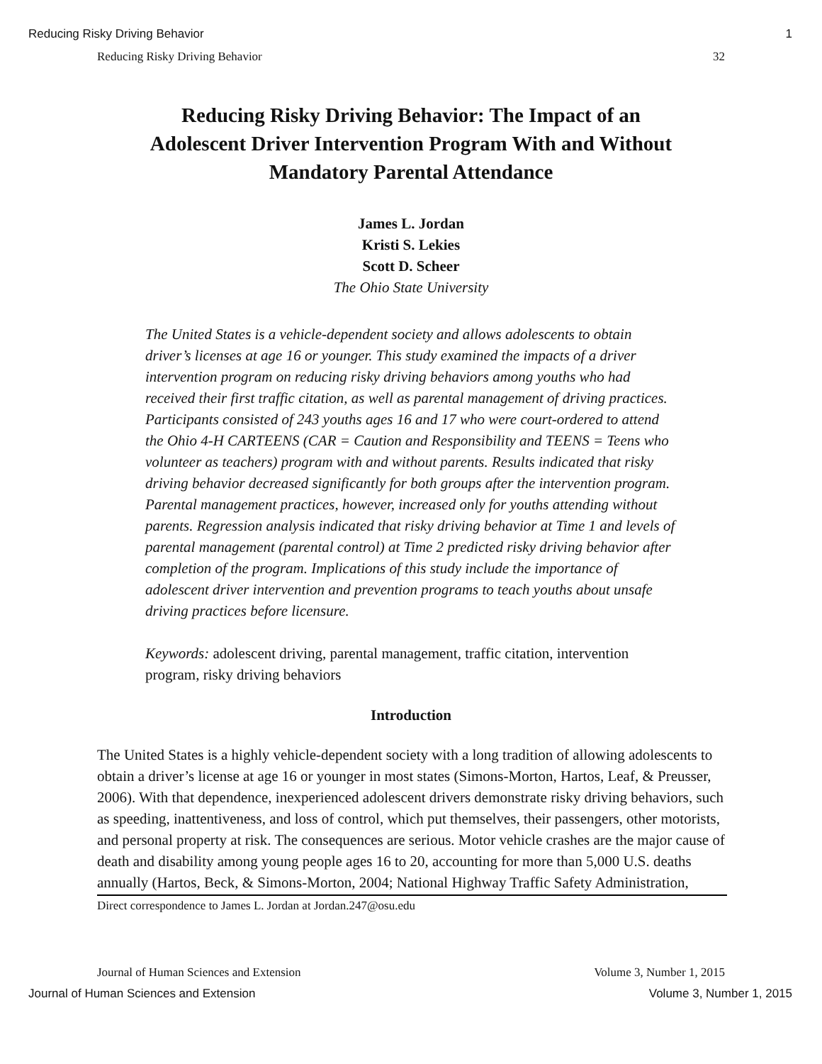Reducing Risky Driving Behavior 1
Reducing Risky Driving Behavior 32
Reducing Risky Driving Behavior: The Impact of an Adolescent Driver Intervention Program With and Without Mandatory Parental Attendance
James L. Jordan
Kristi S. Lekies
Scott D. Scheer
The Ohio State University
The United States is a vehicle-dependent society and allows adolescents to obtain driver’s licenses at age 16 or younger. This study examined the impacts of a driver intervention program on reducing risky driving behaviors among youths who had received their first traffic citation, as well as parental management of driving practices. Participants consisted of 243 youths ages 16 and 17 who were court-ordered to attend the Ohio 4-H CARTEENS (CAR = Caution and Responsibility and TEENS = Teens who volunteer as teachers) program with and without parents. Results indicated that risky driving behavior decreased significantly for both groups after the intervention program. Parental management practices, however, increased only for youths attending without parents. Regression analysis indicated that risky driving behavior at Time 1 and levels of parental management (parental control) at Time 2 predicted risky driving behavior after completion of the program. Implications of this study include the importance of adolescent driver intervention and prevention programs to teach youths about unsafe driving practices before licensure.
Keywords: adolescent driving, parental management, traffic citation, intervention program, risky driving behaviors
Introduction
The United States is a highly vehicle-dependent society with a long tradition of allowing adolescents to obtain a driver’s license at age 16 or younger in most states (Simons-Morton, Hartos, Leaf, & Preusser, 2006). With that dependence, inexperienced adolescent drivers demonstrate risky driving behaviors, such as speeding, inattentiveness, and loss of control, which put themselves, their passengers, other motorists, and personal property at risk. The consequences are serious. Motor vehicle crashes are the major cause of death and disability among young people ages 16 to 20, accounting for more than 5,000 U.S. deaths annually (Hartos, Beck, & Simons-Morton, 2004; National Highway Traffic Safety Administration,
Direct correspondence to James L. Jordan at Jordan.247@osu.edu
Journal of Human Sciences and Extension Volume 3, Number 1, 2015
Journal of Human Sciences and Extension Volume 3, Number 1, 2015